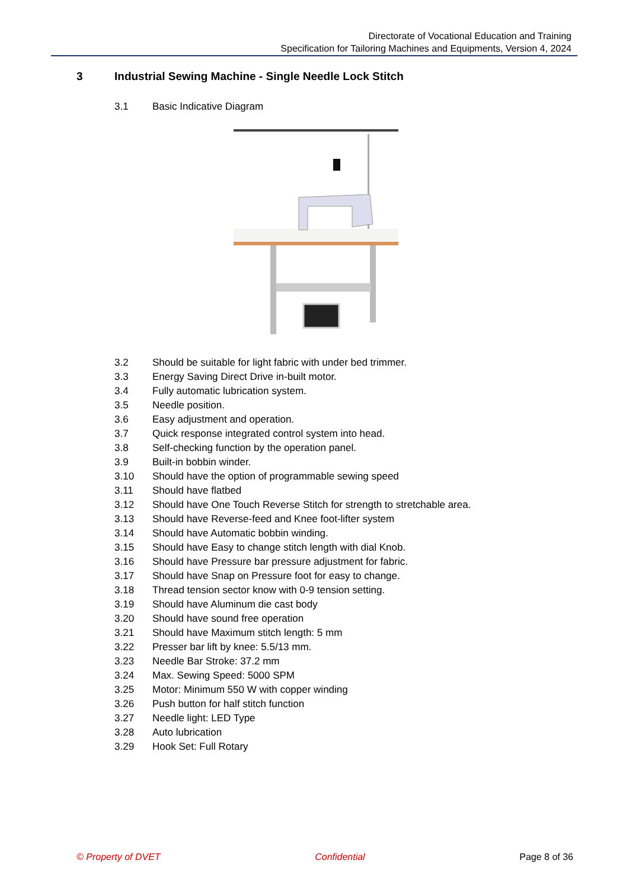Directorate of Vocational Education and Training
Specification for Tailoring Machines and Equipments, Version 4, 2024
3 Industrial Sewing Machine - Single Needle Lock Stitch
3.1 Basic Indicative Diagram
3.2 Should be suitable for light fabric with under bed trimmer.
3.3 Energy Saving Direct Drive in-built motor.
3.4 Fully automatic lubrication system.
3.5 Needle position.
3.6 Easy adjustment and operation.
3.7 Quick response integrated control system into head.
3.8 Self-checking function by the operation panel.
3.9 Built-in bobbin winder.
3.10 Should have the option of programmable sewing speed
3.11 Should have flatbed
3.12 Should have One Touch Reverse Stitch for strength to stretchable area.
3.13 Should have Reverse-feed and Knee foot-lifter system
3.14 Should have Automatic bobbin winding.
3.15 Should have Easy to change stitch length with dial Knob.
3.16 Should have Pressure bar pressure adjustment for fabric.
3.17 Should have Snap on Pressure foot for easy to change.
3.18 Thread tension sector know with 0-9 tension setting.
3.19 Should have Aluminum die cast body
3.20 Should have sound free operation
3.21 Should have Maximum stitch length: 5 mm
3.22 Presser bar lift by knee: 5.5/13 mm.
3.23 Needle Bar Stroke: 37.2 mm
3.24 Max. Sewing Speed: 5000 SPM
3.25 Motor: Minimum 550 W with copper winding
3.26 Push button for half stitch function
3.27 Needle light: LED Type
3.28 Auto lubrication
3.29 Hook Set: Full Rotary
© Property of DVET Confidential Page 8 of 36